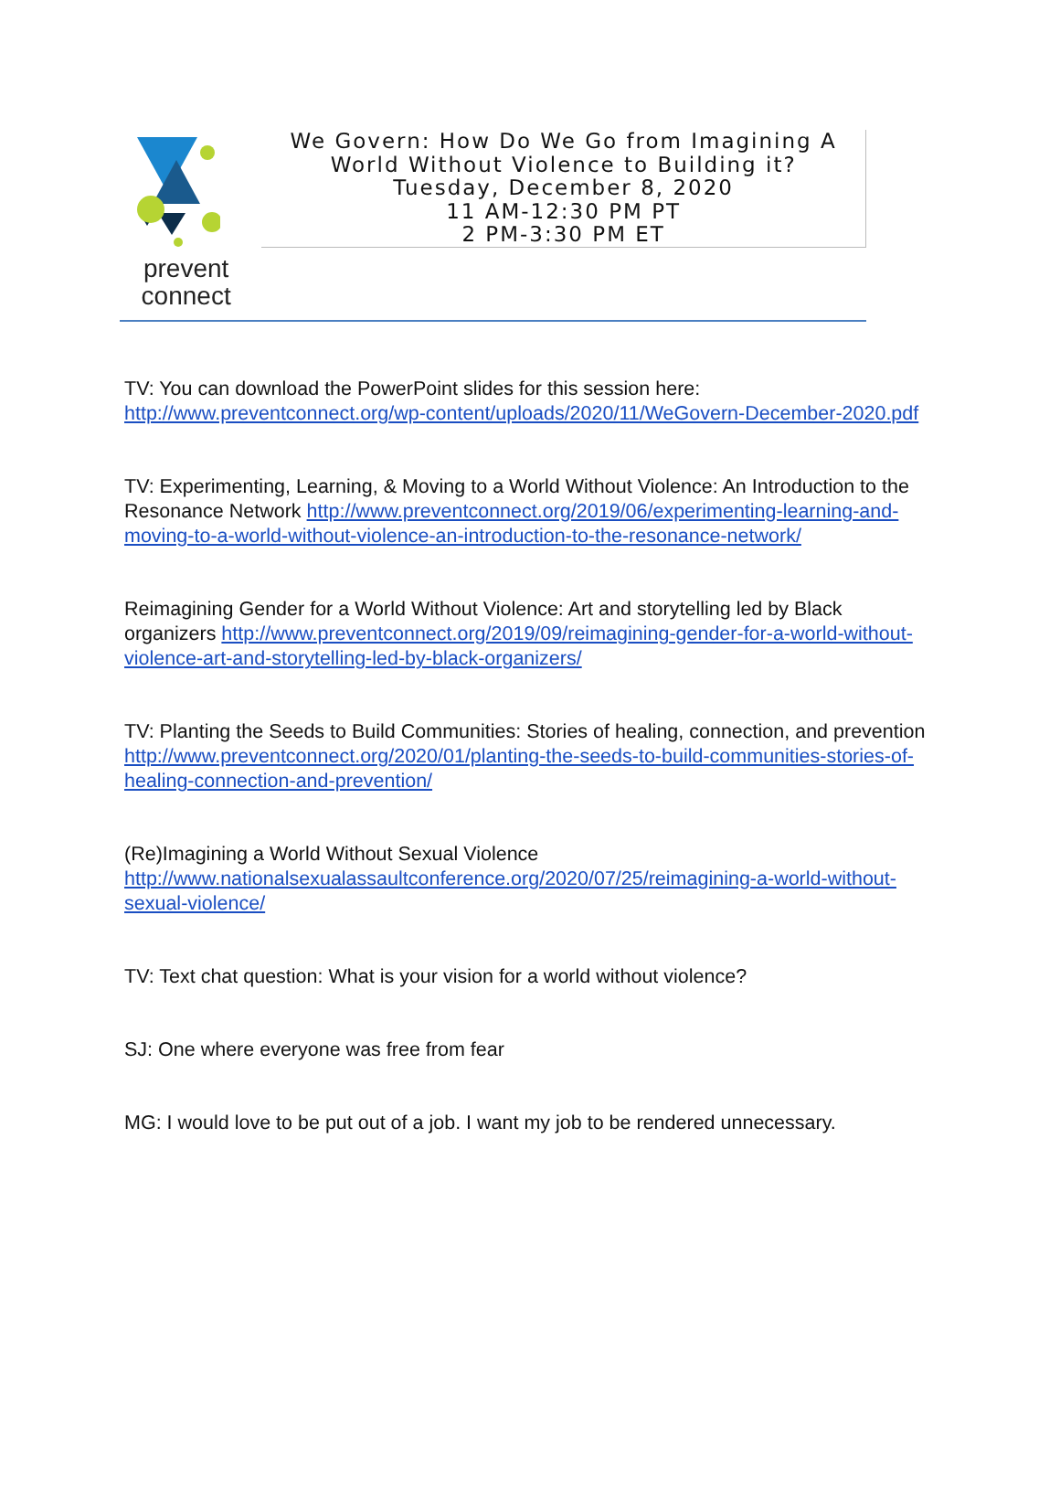prevent
connect
We Govern: How Do We Go from Imagining A
World Without Violence to Building it?
Tuesday, December 8, 2020
11 AM-12:30 PM PT
2 PM-3:30 PM ET
TV: You can download the PowerPoint slides for this session here: http://www.preventconnect.org/wp-content/uploads/2020/11/WeGovern-December-2020.pdf
TV: Experimenting, Learning, & Moving to a World Without Violence: An Introduction to the Resonance Network http://www.preventconnect.org/2019/06/experimenting-learning-and-moving-to-a-world-without-violence-an-introduction-to-the-resonance-network/
Reimagining Gender for a World Without Violence: Art and storytelling led by Black organizers http://www.preventconnect.org/2019/09/reimagining-gender-for-a-world-without-violence-art-and-storytelling-led-by-black-organizers/
TV: Planting the Seeds to Build Communities: Stories of healing, connection, and prevention http://www.preventconnect.org/2020/01/planting-the-seeds-to-build-communities-stories-of-healing-connection-and-prevention/
(Re)Imagining a World Without Sexual Violence http://www.nationalsexualassaultconference.org/2020/07/25/reimagining-a-world-without-sexual-violence/
TV: Text chat question: What is your vision for a world without violence?
SJ: One where everyone was free from fear
MG: I would love to be put out of a job. I want my job to be rendered unnecessary.